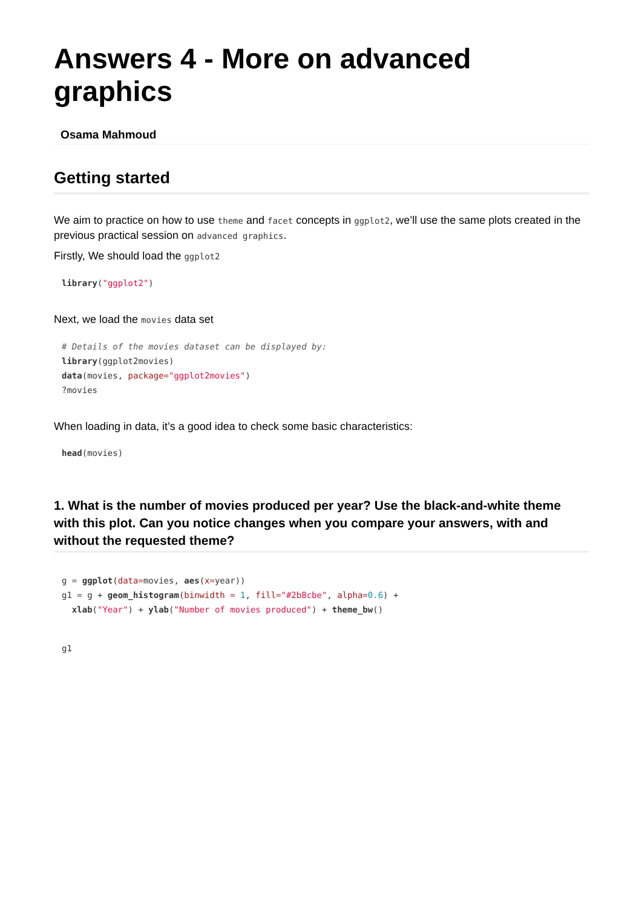Answers 4 - More on advanced graphics
Osama Mahmoud
Getting started
We aim to practice on how to use theme and facet concepts in ggplot2, we’ll use the same plots created in the previous practical session on advanced graphics.
Firstly, We should load the ggplot2
library("ggplot2")
Next, we load the movies data set
# Details of the movies dataset can be displayed by:
library(ggplot2movies)
data(movies, package="ggplot2movies")
?movies
When loading in data, it’s a good idea to check some basic characteristics:
head(movies)
1. What is the number of movies produced per year? Use the black-and-white theme with this plot. Can you notice changes when you compare your answers, with and without the requested theme?
g = ggplot(data=movies, aes(x=year))
g1 = g + geom_histogram(binwidth = 1, fill="#2b8cbe", alpha=0.6) +
  xlab("Year") + ylab("Number of movies produced") + theme_bw()
g1